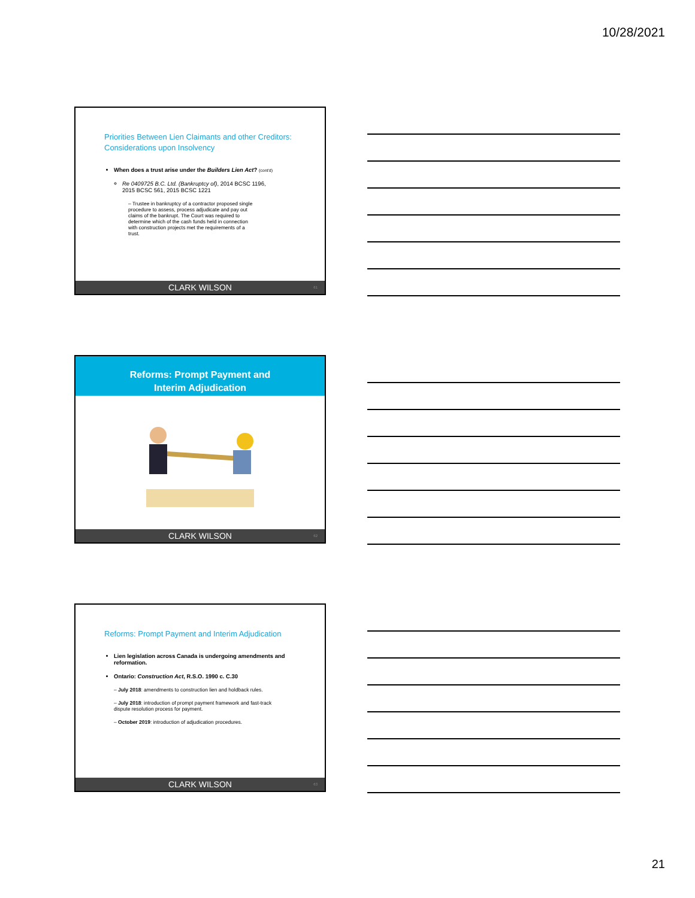10/28/2021
Priorities Between Lien Claimants and other Creditors: Considerations upon Insolvency
When does a trust arise under the Builders Lien Act? (cont'd)
Re 0409725 B.C. Ltd. (Bankruptcy of), 2014 BCSC 1196, 2015 BCSC 561, 2015 BCSC 1221
– Trustee in bankruptcy of a contractor proposed single procedure to assess, process adjudicate and pay out claims of the bankrupt. The Court was required to determine which of the cash funds held in connection with construction projects met the requirements of a trust.
CLARK WILSON 61
Reforms: Prompt Payment and
Interim Adjudication
CLARK WILSON 62
Reforms: Prompt Payment and Interim Adjudication
Lien legislation across Canada is undergoing amendments and reformation.
Ontario: Construction Act, R.S.O. 1990 c. C.30
– July 2018: amendments to construction lien and holdback rules.
– July 2018: introduction of prompt payment framework and fast-track dispute resolution process for payment.
– October 2019: introduction of adjudication procedures.
CLARK WILSON 63
21